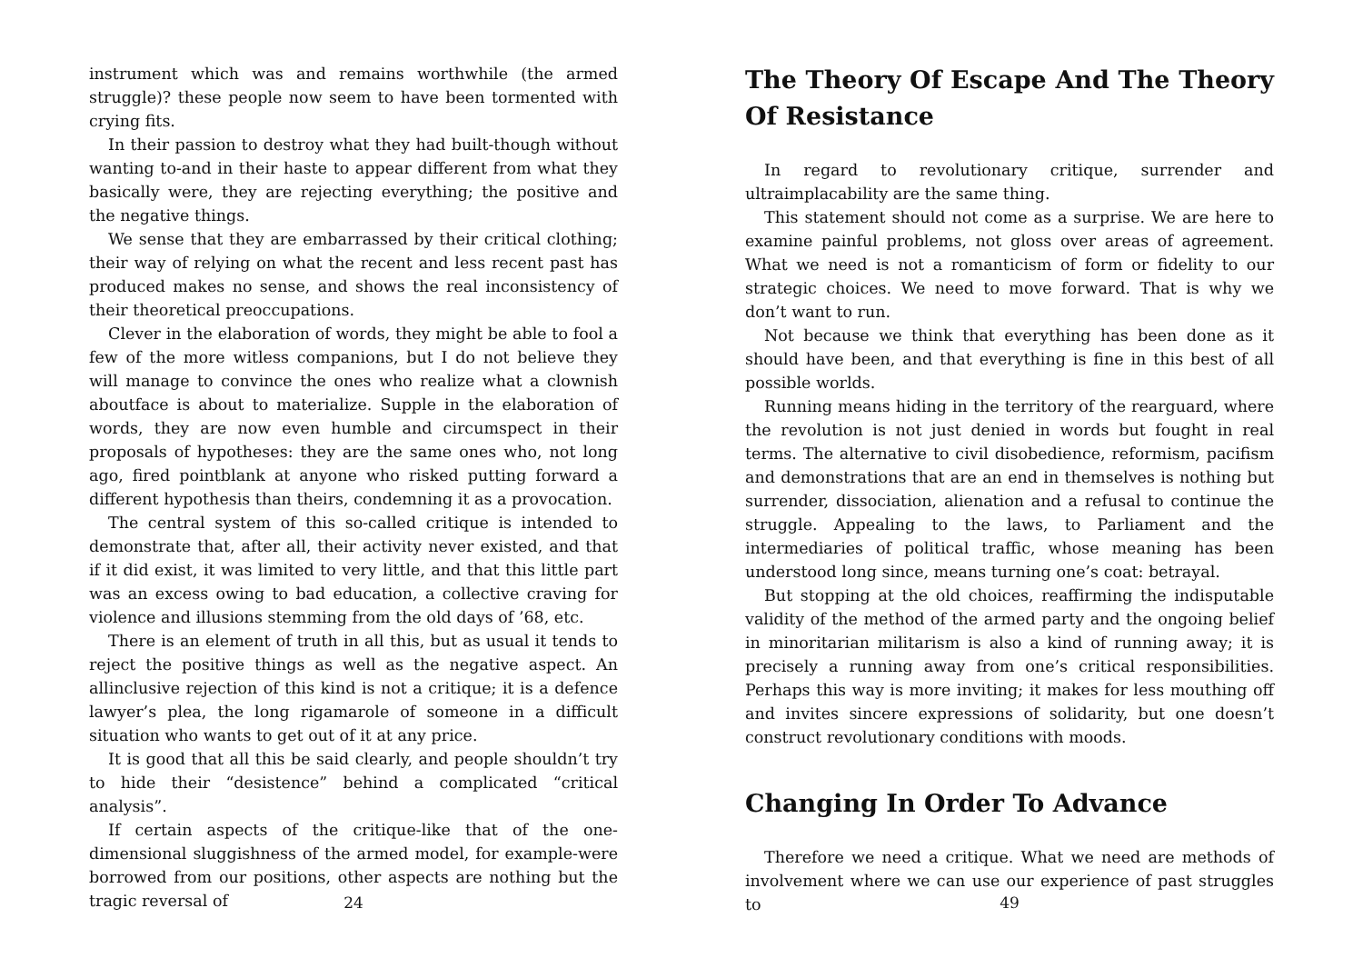instrument which was and remains worthwhile (the armed struggle)? these people now seem to have been tormented with crying fits.
In their passion to destroy what they had built-though without wanting to-and in their haste to appear different from what they basically were, they are rejecting everything; the positive and the negative things.
We sense that they are embarrassed by their critical clothing; their way of relying on what the recent and less recent past has produced makes no sense, and shows the real inconsistency of their theoretical preoccupations.
Clever in the elaboration of words, they might be able to fool a few of the more witless companions, but I do not believe they will manage to convince the ones who realize what a clownish aboutface is about to materialize. Supple in the elaboration of words, they are now even humble and circumspect in their proposals of hypotheses: they are the same ones who, not long ago, fired pointblank at anyone who risked putting forward a different hypothesis than theirs, condemning it as a provocation.
The central system of this so-called critique is intended to demonstrate that, after all, their activity never existed, and that if it did exist, it was limited to very little, and that this little part was an excess owing to bad education, a collective craving for violence and illusions stemming from the old days of ’68, etc.
There is an element of truth in all this, but as usual it tends to reject the positive things as well as the negative aspect. An allinclusive rejection of this kind is not a critique; it is a defence lawyer’s plea, the long rigamarole of someone in a difficult situation who wants to get out of it at any price.
It is good that all this be said clearly, and people shouldn’t try to hide their “desistence” behind a complicated “critical analysis”.
If certain aspects of the critique-like that of the one-dimensional sluggishness of the armed model, for example-were borrowed from our positions, other aspects are nothing but the tragic reversal of
24
The Theory Of Escape And The Theory Of Resistance
In regard to revolutionary critique, surrender and ultraimplacability are the same thing.
This statement should not come as a surprise. We are here to examine painful problems, not gloss over areas of agreement. What we need is not a romanticism of form or fidelity to our strategic choices. We need to move forward. That is why we don’t want to run.
Not because we think that everything has been done as it should have been, and that everything is fine in this best of all possible worlds.
Running means hiding in the territory of the rearguard, where the revolution is not just denied in words but fought in real terms. The alternative to civil disobedience, reformism, pacifism and demonstrations that are an end in themselves is nothing but surrender, dissociation, alienation and a refusal to continue the struggle. Appealing to the laws, to Parliament and the intermediaries of political traffic, whose meaning has been understood long since, means turning one’s coat: betrayal.
But stopping at the old choices, reaffirming the indisputable validity of the method of the armed party and the ongoing belief in minoritarian militarism is also a kind of running away; it is precisely a running away from one’s critical responsibilities. Perhaps this way is more inviting; it makes for less mouthing off and invites sincere expressions of solidarity, but one doesn’t construct revolutionary conditions with moods.
Changing In Order To Advance
Therefore we need a critique. What we need are methods of involvement where we can use our experience of past struggles to
49